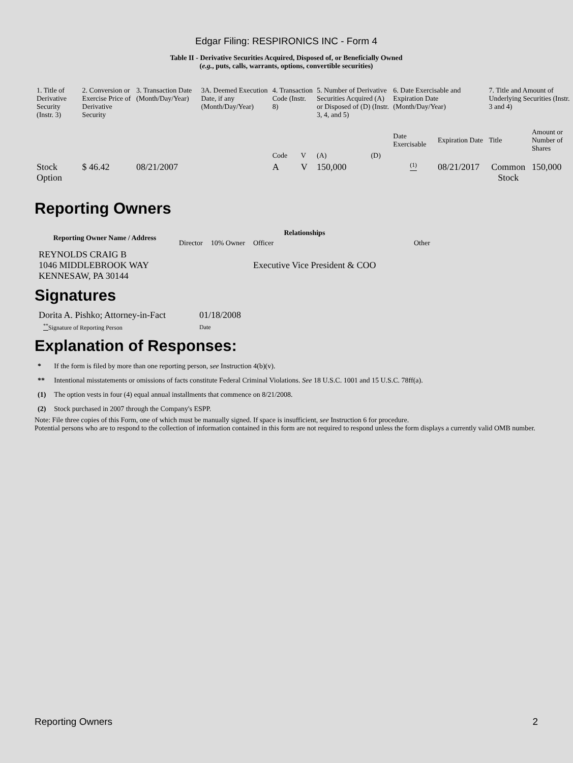Edgar Filing: RESPIRONICS INC - Form 4
Table II - Derivative Securities Acquired, Disposed of, or Beneficially Owned
(e.g., puts, calls, warrants, options, convertible securities)
| 1. Title of Derivative Security (Instr. 3) | 2. Conversion or Exercise Price of Derivative Security | 3. Transaction Date (Month/Day/Year) | 3A. Deemed Execution Date, if any (Month/Day/Year) | 4. Transaction Code (Instr. 8) | | 5. Number of Derivative Securities Acquired (A) or Disposed of (D) (Instr. 3, 4, and 5) | | 6. Date Exercisable and Expiration Date (Month/Day/Year) | | 7. Title and Amount of Underlying Securities (Instr. 3 and 4) | |
| --- | --- | --- | --- | --- | --- | --- | --- | --- | --- | --- | --- |
| | | | | Code | V | (A) | (D) | Date Exercisable | Expiration Date | Title | Amount or Number of Shares |
| Stock Option | $ 46.42 | 08/21/2007 | | A | V | 150,000 | | <sup>(1)</sup> | 08/21/2017 | Common Stock | 150,000 |
Reporting Owners
| Reporting Owner Name / Address | Relationships | | | |
| --- | --- | --- | --- | --- |
| | Director | 10% Owner | Officer | Other |
| REYNOLDS CRAIG B 1046 MIDDLEBROOK WAY KENNESAW, PA 30144 | | | Executive Vice President & COO | |
Signatures
| Dorita A. Pishko; Attorney-in-Fact | 01/18/2008 |
| <sup>**</sup> Signature of Reporting Person | Date |
Explanation of Responses:
| * | If the form is filed by more than one reporting person, see Instruction 4(b)(v). |
| ** | Intentional misstatements or omissions of facts constitute Federal Criminal Violations. See 18 U.S.C. 1001 and 15 U.S.C. 78ff(a). |
| (1) | The option vests in four (4) equal annual installments that commence on 8/21/2008. |
| (2) | Stock purchased in 2007 through the Company's ESPP. |
Note: File three copies of this Form, one of which must be manually signed. If space is insufficient, see Instruction 6 for procedure.
Potential persons who are to respond to the collection of information contained in this form are not required to respond unless the form displays a currently valid OMB number.
Reporting Owners 2